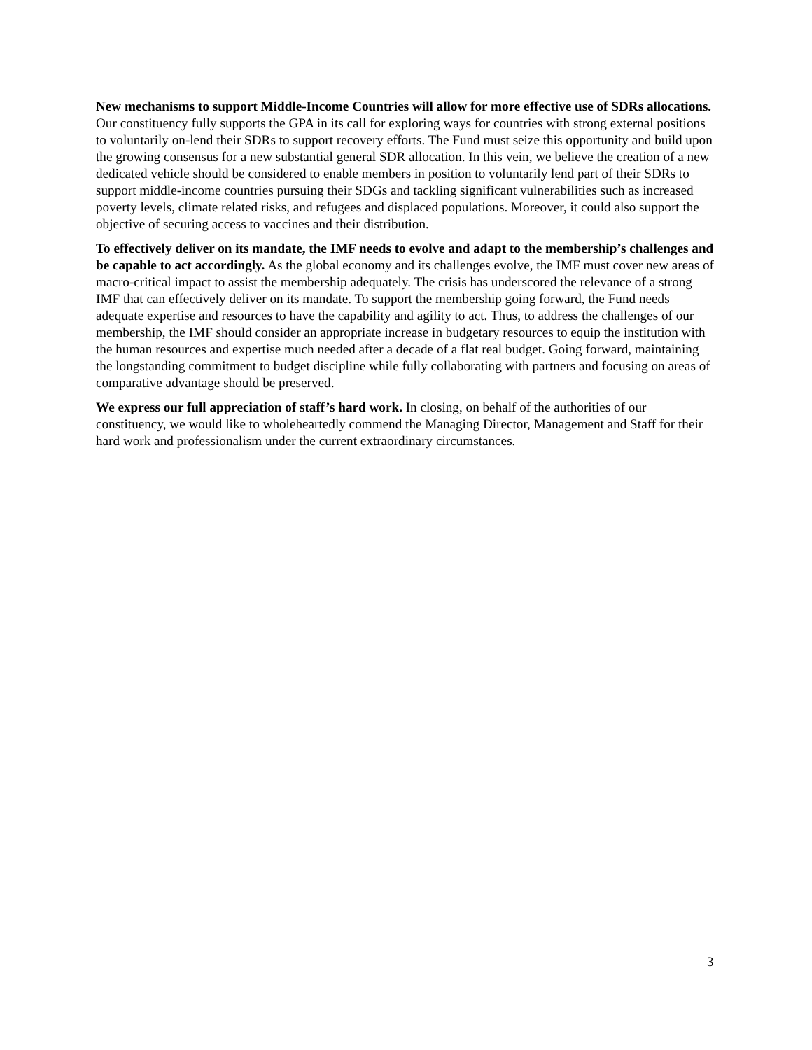New mechanisms to support Middle-Income Countries will allow for more effective use of SDRs allocations. Our constituency fully supports the GPA in its call for exploring ways for countries with strong external positions to voluntarily on-lend their SDRs to support recovery efforts. The Fund must seize this opportunity and build upon the growing consensus for a new substantial general SDR allocation. In this vein, we believe the creation of a new dedicated vehicle should be considered to enable members in position to voluntarily lend part of their SDRs to support middle-income countries pursuing their SDGs and tackling significant vulnerabilities such as increased poverty levels, climate related risks, and refugees and displaced populations. Moreover, it could also support the objective of securing access to vaccines and their distribution.
To effectively deliver on its mandate, the IMF needs to evolve and adapt to the membership’s challenges and be capable to act accordingly. As the global economy and its challenges evolve, the IMF must cover new areas of macro-critical impact to assist the membership adequately. The crisis has underscored the relevance of a strong IMF that can effectively deliver on its mandate. To support the membership going forward, the Fund needs adequate expertise and resources to have the capability and agility to act. Thus, to address the challenges of our membership, the IMF should consider an appropriate increase in budgetary resources to equip the institution with the human resources and expertise much needed after a decade of a flat real budget. Going forward, maintaining the longstanding commitment to budget discipline while fully collaborating with partners and focusing on areas of comparative advantage should be preserved.
We express our full appreciation of staff’s hard work. In closing, on behalf of the authorities of our constituency, we would like to wholeheartedly commend the Managing Director, Management and Staff for their hard work and professionalism under the current extraordinary circumstances.
3